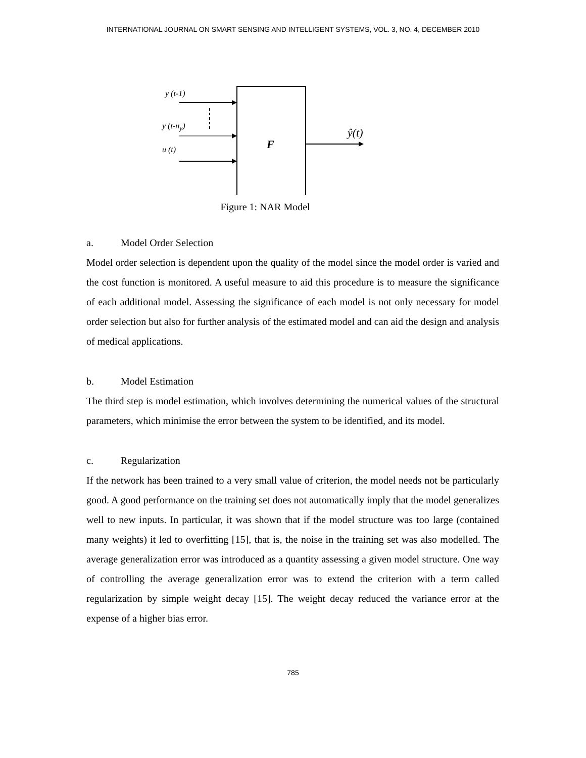INTERNATIONAL JOURNAL ON SMART SENSING AND INTELLIGENT SYSTEMS, VOL. 3, NO. 4, DECEMBER 2010
y (t-1)
y (t-n<sub>y</sub>)
u (t) F
ŷ(t)
Figure 1: NAR Model
a. Model Order Selection
Model order selection is dependent upon the quality of the model since the model order is varied and the cost function is monitored. A useful measure to aid this procedure is to measure the significance of each additional model. Assessing the significance of each model is not only necessary for model order selection but also for further analysis of the estimated model and can aid the design and analysis of medical applications.
b. Model Estimation
The third step is model estimation, which involves determining the numerical values of the structural parameters, which minimise the error between the system to be identified, and its model.
c. Regularization
If the network has been trained to a very small value of criterion, the model needs not be particularly good. A good performance on the training set does not automatically imply that the model generalizes well to new inputs. In particular, it was shown that if the model structure was too large (contained many weights) it led to overfitting [15], that is, the noise in the training set was also modelled. The average generalization error was introduced as a quantity assessing a given model structure. One way of controlling the average generalization error was to extend the criterion with a term called regularization by simple weight decay [15]. The weight decay reduced the variance error at the expense of a higher bias error.
785